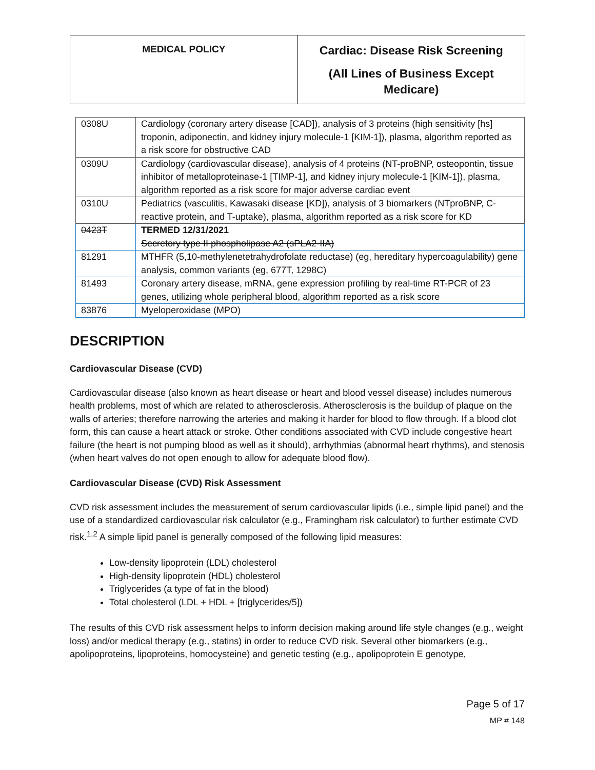MEDICAL POLICY
Cardiac: Disease Risk Screening
(All Lines of Business Except
Medicare)
| 0308U | Cardiology (coronary artery disease [CAD]), analysis of 3 proteins (high sensitivity [hs] troponin, adiponectin, and kidney injury molecule-1 [KIM-1]), plasma, algorithm reported as a risk score for obstructive CAD |
| 0309U | Cardiology (cardiovascular disease), analysis of 4 proteins (NT-proBNP, osteopontin, tissue inhibitor of metalloproteinase-1 [TIMP-1], and kidney injury molecule-1 [KIM-1]), plasma, algorithm reported as a risk score for major adverse cardiac event |
| 0310U | Pediatrics (vasculitis, Kawasaki disease [KD]), analysis of 3 biomarkers (NTproBNP, C-reactive protein, and T-uptake), plasma, algorithm reported as a risk score for KD |
| 0423T | TERMED 12/31/2021 Secretory type II phospholipase A2 (sPLA2-IIA) |
| 81291 | MTHFR (5,10-methylenetetrahydrofolate reductase) (eg, hereditary hypercoagulability) gene analysis, common variants (eg, 677T, 1298C) |
| 81493 | Coronary artery disease, mRNA, gene expression profiling by real-time RT-PCR of 23 genes, utilizing whole peripheral blood, algorithm reported as a risk score |
| 83876 | Myeloperoxidase (MPO) |
DESCRIPTION
Cardiovascular Disease (CVD)
Cardiovascular disease (also known as heart disease or heart and blood vessel disease) includes numerous health problems, most of which are related to atherosclerosis. Atherosclerosis is the buildup of plaque on the walls of arteries; therefore narrowing the arteries and making it harder for blood to flow through. If a blood clot form, this can cause a heart attack or stroke. Other conditions associated with CVD include congestive heart failure (the heart is not pumping blood as well as it should), arrhythmias (abnormal heart rhythms), and stenosis (when heart valves do not open enough to allow for adequate blood flow).
Cardiovascular Disease (CVD) Risk Assessment
CVD risk assessment includes the measurement of serum cardiovascular lipids (i.e., simple lipid panel) and the use of a standardized cardiovascular risk calculator (e.g., Framingham risk calculator) to further estimate CVD risk.<sup>1,2</sup> A simple lipid panel is generally composed of the following lipid measures:
Low-density lipoprotein (LDL) cholesterol
High-density lipoprotein (HDL) cholesterol
Triglycerides (a type of fat in the blood)
Total cholesterol (LDL + HDL + [triglycerides/5])
The results of this CVD risk assessment helps to inform decision making around life style changes (e.g., weight loss) and/or medical therapy (e.g., statins) in order to reduce CVD risk. Several other biomarkers (e.g., apolipoproteins, lipoproteins, homocysteine) and genetic testing (e.g., apolipoprotein E genotype,
Page 5 of 17
MP # 148